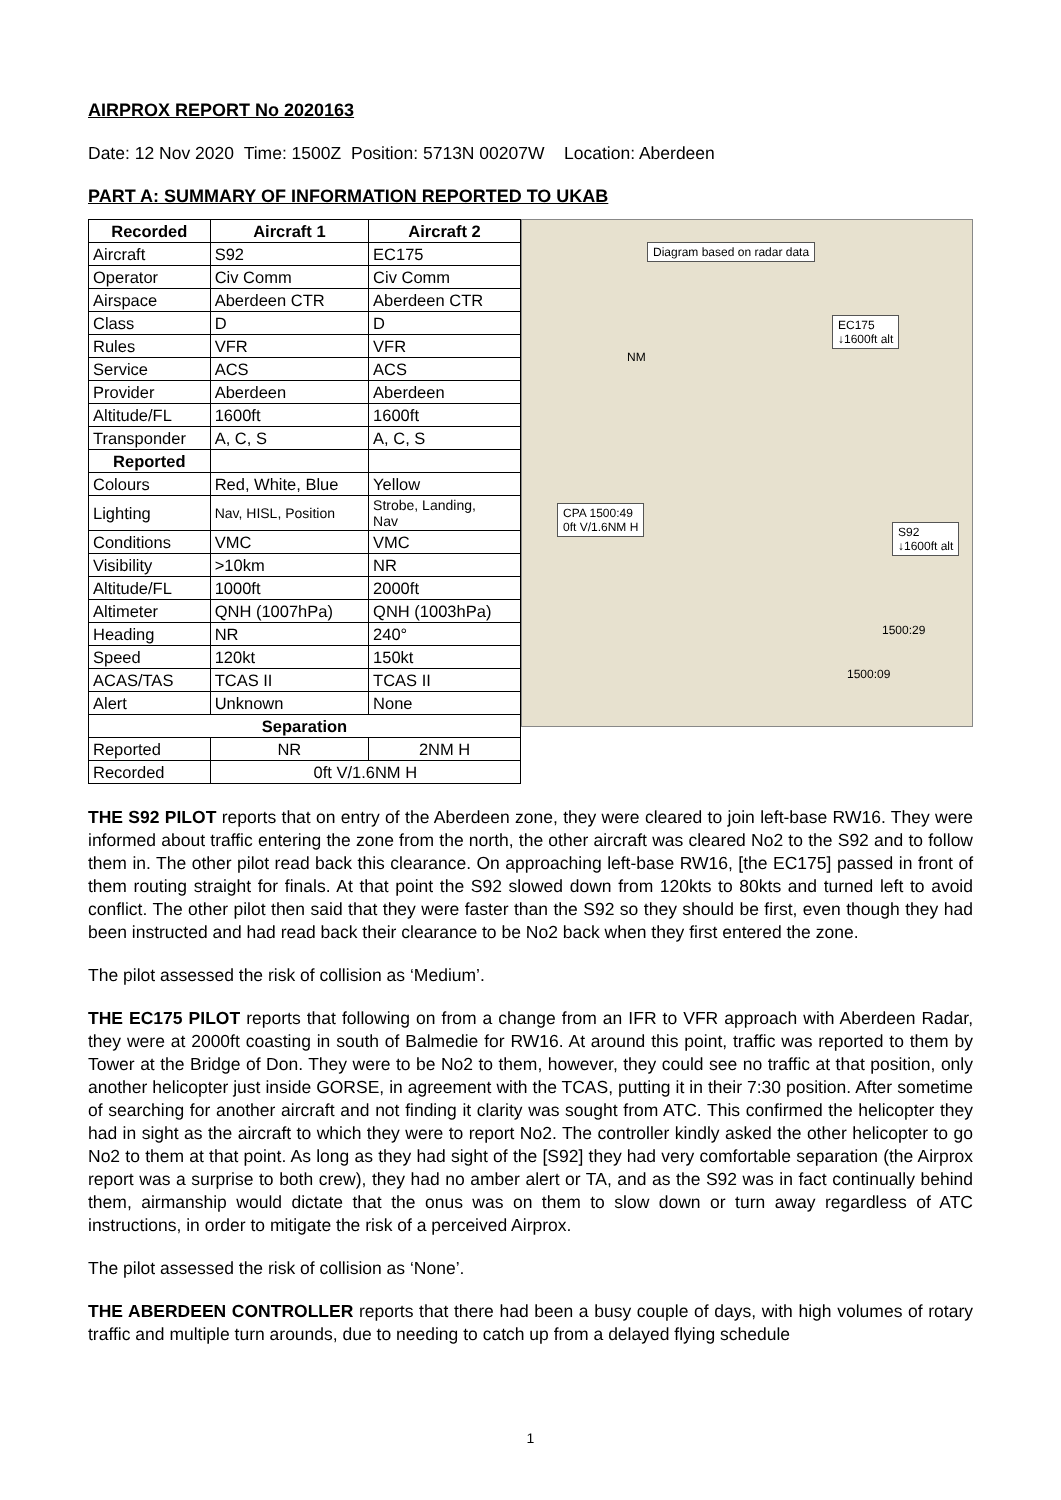AIRPROX REPORT No 2020163
Date: 12 Nov 2020 Time: 1500Z Position: 5713N 00207W Location: Aberdeen
PART A: SUMMARY OF INFORMATION REPORTED TO UKAB
| Recorded | Aircraft 1 | Aircraft 2 |
| --- | --- | --- |
| Aircraft | S92 | EC175 |
| Operator | Civ Comm | Civ Comm |
| Airspace | Aberdeen CTR | Aberdeen CTR |
| Class | D | D |
| Rules | VFR | VFR |
| Service | ACS | ACS |
| Provider | Aberdeen | Aberdeen |
| Altitude/FL | 1600ft | 1600ft |
| Transponder | A, C, S | A, C, S |
| Reported | | |
| Colours | Red, White, Blue | Yellow |
| Lighting | Nav, HISL, Position | Strobe, Landing, Nav |
| Conditions | VMC | VMC |
| Visibility | >10km | NR |
| Altitude/FL | 1000ft | 2000ft |
| Altimeter | QNH (1007hPa) | QNH (1003hPa) |
| Heading | NR | 240° |
| Speed | 120kt | 150kt |
| ACAS/TAS | TCAS II | TCAS II |
| Alert | Unknown | None |
| Separation | | |
| Reported | NR | 2NM H |
| Recorded | 0ft V/1.6NM H | |
Diagram based on radar data
EC175
↓1600ft alt
NM
CPA 1500:49
0ft V/1.6NM H
S92
↓1600ft alt
1500:29
1500:09
THE S92 PILOT reports that on entry of the Aberdeen zone, they were cleared to join left-base RW16. They were informed about traffic entering the zone from the north, the other aircraft was cleared No2 to the S92 and to follow them in. The other pilot read back this clearance. On approaching left-base RW16, [the EC175] passed in front of them routing straight for finals. At that point the S92 slowed down from 120kts to 80kts and turned left to avoid conflict. The other pilot then said that they were faster than the S92 so they should be first, even though they had been instructed and had read back their clearance to be No2 back when they first entered the zone.
The pilot assessed the risk of collision as ‘Medium’.
THE EC175 PILOT reports that following on from a change from an IFR to VFR approach with Aberdeen Radar, they were at 2000ft coasting in south of Balmedie for RW16. At around this point, traffic was reported to them by Tower at the Bridge of Don. They were to be No2 to them, however, they could see no traffic at that position, only another helicopter just inside GORSE, in agreement with the TCAS, putting it in their 7:30 position. After sometime of searching for another aircraft and not finding it clarity was sought from ATC. This confirmed the helicopter they had in sight as the aircraft to which they were to report No2. The controller kindly asked the other helicopter to go No2 to them at that point. As long as they had sight of the [S92] they had very comfortable separation (the Airprox report was a surprise to both crew), they had no amber alert or TA, and as the S92 was in fact continually behind them, airmanship would dictate that the onus was on them to slow down or turn away regardless of ATC instructions, in order to mitigate the risk of a perceived Airprox.
The pilot assessed the risk of collision as ‘None’.
THE ABERDEEN CONTROLLER reports that there had been a busy couple of days, with high volumes of rotary traffic and multiple turn arounds, due to needing to catch up from a delayed flying schedule
1